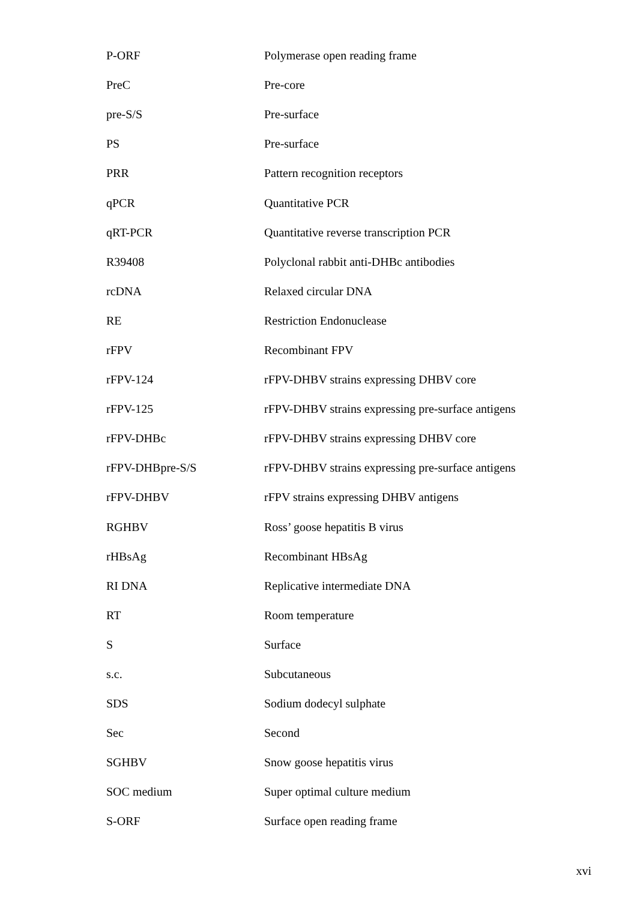| P-ORF | Polymerase open reading frame |
| PreC | Pre-core |
| pre-S/S | Pre-surface |
| PS | Pre-surface |
| PRR | Pattern recognition receptors |
| qPCR | Quantitative PCR |
| qRT-PCR | Quantitative reverse transcription PCR |
| R39408 | Polyclonal rabbit anti-DHBc antibodies |
| rcDNA | Relaxed circular DNA |
| RE | Restriction Endonuclease |
| rFPV | Recombinant FPV |
| rFPV-124 | rFPV-DHBV strains expressing DHBV core |
| rFPV-125 | rFPV-DHBV strains expressing pre-surface antigens |
| rFPV-DHBc | rFPV-DHBV strains expressing DHBV core |
| rFPV-DHBpre-S/S | rFPV-DHBV strains expressing pre-surface antigens |
| rFPV-DHBV | rFPV strains expressing DHBV antigens |
| RGHBV | Ross’ goose hepatitis B virus |
| rHBsAg | Recombinant HBsAg |
| RI DNA | Replicative intermediate DNA |
| RT | Room temperature |
| S | Surface |
| s.c. | Subcutaneous |
| SDS | Sodium dodecyl sulphate |
| Sec | Second |
| SGHBV | Snow goose hepatitis virus |
| SOC medium | Super optimal culture medium |
| S-ORF | Surface open reading frame |
xvi